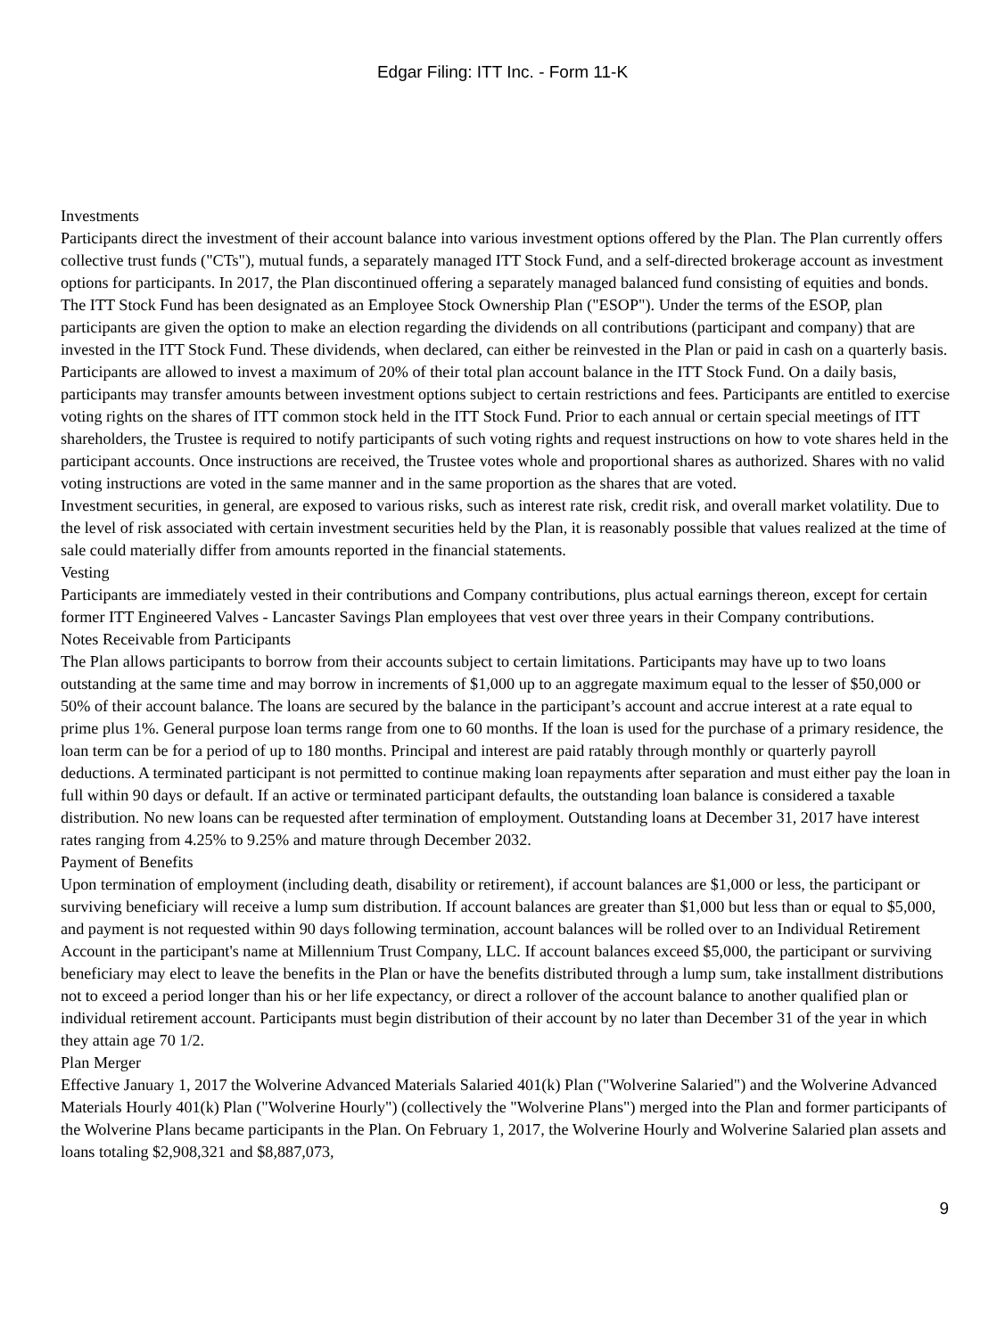Edgar Filing: ITT Inc. - Form 11-K
Investments
Participants direct the investment of their account balance into various investment options offered by the Plan. The Plan currently offers collective trust funds ("CTs"), mutual funds, a separately managed ITT Stock Fund, and a self-directed brokerage account as investment options for participants. In 2017, the Plan discontinued offering a separately managed balanced fund consisting of equities and bonds. The ITT Stock Fund has been designated as an Employee Stock Ownership Plan ("ESOP"). Under the terms of the ESOP, plan participants are given the option to make an election regarding the dividends on all contributions (participant and company) that are invested in the ITT Stock Fund. These dividends, when declared, can either be reinvested in the Plan or paid in cash on a quarterly basis. Participants are allowed to invest a maximum of 20% of their total plan account balance in the ITT Stock Fund. On a daily basis, participants may transfer amounts between investment options subject to certain restrictions and fees. Participants are entitled to exercise voting rights on the shares of ITT common stock held in the ITT Stock Fund. Prior to each annual or certain special meetings of ITT shareholders, the Trustee is required to notify participants of such voting rights and request instructions on how to vote shares held in the participant accounts. Once instructions are received, the Trustee votes whole and proportional shares as authorized. Shares with no valid voting instructions are voted in the same manner and in the same proportion as the shares that are voted.
Investment securities, in general, are exposed to various risks, such as interest rate risk, credit risk, and overall market volatility. Due to the level of risk associated with certain investment securities held by the Plan, it is reasonably possible that values realized at the time of sale could materially differ from amounts reported in the financial statements.
Vesting
Participants are immediately vested in their contributions and Company contributions, plus actual earnings thereon, except for certain former ITT Engineered Valves - Lancaster Savings Plan employees that vest over three years in their Company contributions.
Notes Receivable from Participants
The Plan allows participants to borrow from their accounts subject to certain limitations. Participants may have up to two loans outstanding at the same time and may borrow in increments of $1,000 up to an aggregate maximum equal to the lesser of $50,000 or 50% of their account balance. The loans are secured by the balance in the participant’s account and accrue interest at a rate equal to prime plus 1%. General purpose loan terms range from one to 60 months. If the loan is used for the purchase of a primary residence, the loan term can be for a period of up to 180 months. Principal and interest are paid ratably through monthly or quarterly payroll deductions. A terminated participant is not permitted to continue making loan repayments after separation and must either pay the loan in full within 90 days or default. If an active or terminated participant defaults, the outstanding loan balance is considered a taxable distribution. No new loans can be requested after termination of employment. Outstanding loans at December 31, 2017 have interest rates ranging from 4.25% to 9.25% and mature through December 2032.
Payment of Benefits
Upon termination of employment (including death, disability or retirement), if account balances are $1,000 or less, the participant or surviving beneficiary will receive a lump sum distribution. If account balances are greater than $1,000 but less than or equal to $5,000, and payment is not requested within 90 days following termination, account balances will be rolled over to an Individual Retirement Account in the participant's name at Millennium Trust Company, LLC. If account balances exceed $5,000, the participant or surviving beneficiary may elect to leave the benefits in the Plan or have the benefits distributed through a lump sum, take installment distributions not to exceed a period longer than his or her life expectancy, or direct a rollover of the account balance to another qualified plan or individual retirement account. Participants must begin distribution of their account by no later than December 31 of the year in which they attain age 70 1/2.
Plan Merger
Effective January 1, 2017 the Wolverine Advanced Materials Salaried 401(k) Plan ("Wolverine Salaried") and the Wolverine Advanced Materials Hourly 401(k) Plan ("Wolverine Hourly") (collectively the "Wolverine Plans") merged into the Plan and former participants of the Wolverine Plans became participants in the Plan. On February 1, 2017, the Wolverine Hourly and Wolverine Salaried plan assets and loans totaling $2,908,321 and $8,887,073,
9